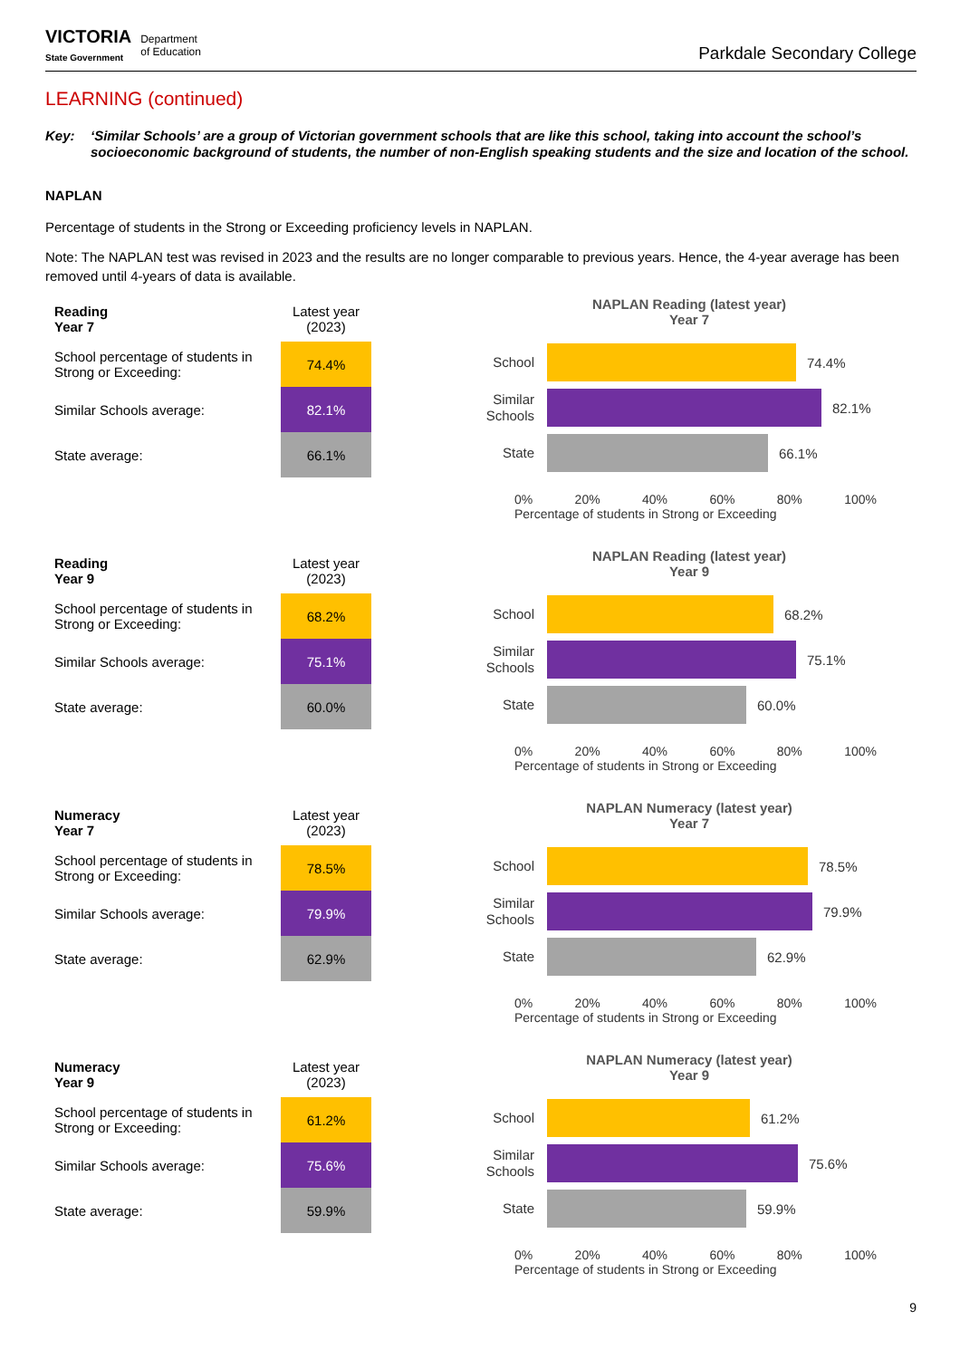VICTORIA
State Government
Department
of Education
Parkdale Secondary College
LEARNING (continued)
Key: ‘Similar Schools’ are a group of Victorian government schools that are like this school, taking into account the school’s socioeconomic background of students, the number of non-English speaking students and the size and location of the school.
NAPLAN
Percentage of students in the Strong or Exceeding proficiency levels in NAPLAN.
Note: The NAPLAN test was revised in 2023 and the results are no longer comparable to previous years. Hence, the 4-year average has been removed until 4-years of data is available.
| Reading Year 7 | Latest year (2023) |
| School percentage of students in Strong or Exceeding: | 74.4% |
| Similar Schools average: | 82.1% |
| State average: | 66.1% |
NAPLAN Reading (latest year)
Year 7
School
74.4%
Similar Schools
82.1%
State
66.1%
0% 20% 40% 60% 80% 100%
Percentage of students in Strong or Exceeding
| Reading Year 9 | Latest year (2023) |
| School percentage of students in Strong or Exceeding: | 68.2% |
| Similar Schools average: | 75.1% |
| State average: | 60.0% |
NAPLAN Reading (latest year)
Year 9
School
68.2%
Similar Schools
75.1%
State
60.0%
0% 20% 40% 60% 80% 100%
Percentage of students in Strong or Exceeding
| Numeracy Year 7 | Latest year (2023) |
| School percentage of students in Strong or Exceeding: | 78.5% |
| Similar Schools average: | 79.9% |
| State average: | 62.9% |
NAPLAN Numeracy (latest year)
Year 7
School
78.5%
Similar Schools
79.9%
State
62.9%
0% 20% 40% 60% 80% 100%
Percentage of students in Strong or Exceeding
| Numeracy Year 9 | Latest year (2023) |
| School percentage of students in Strong or Exceeding: | 61.2% |
| Similar Schools average: | 75.6% |
| State average: | 59.9% |
NAPLAN Numeracy (latest year)
Year 9
School
61.2%
Similar Schools
75.6%
State
59.9%
0% 20% 40% 60% 80% 100%
Percentage of students in Strong or Exceeding
9